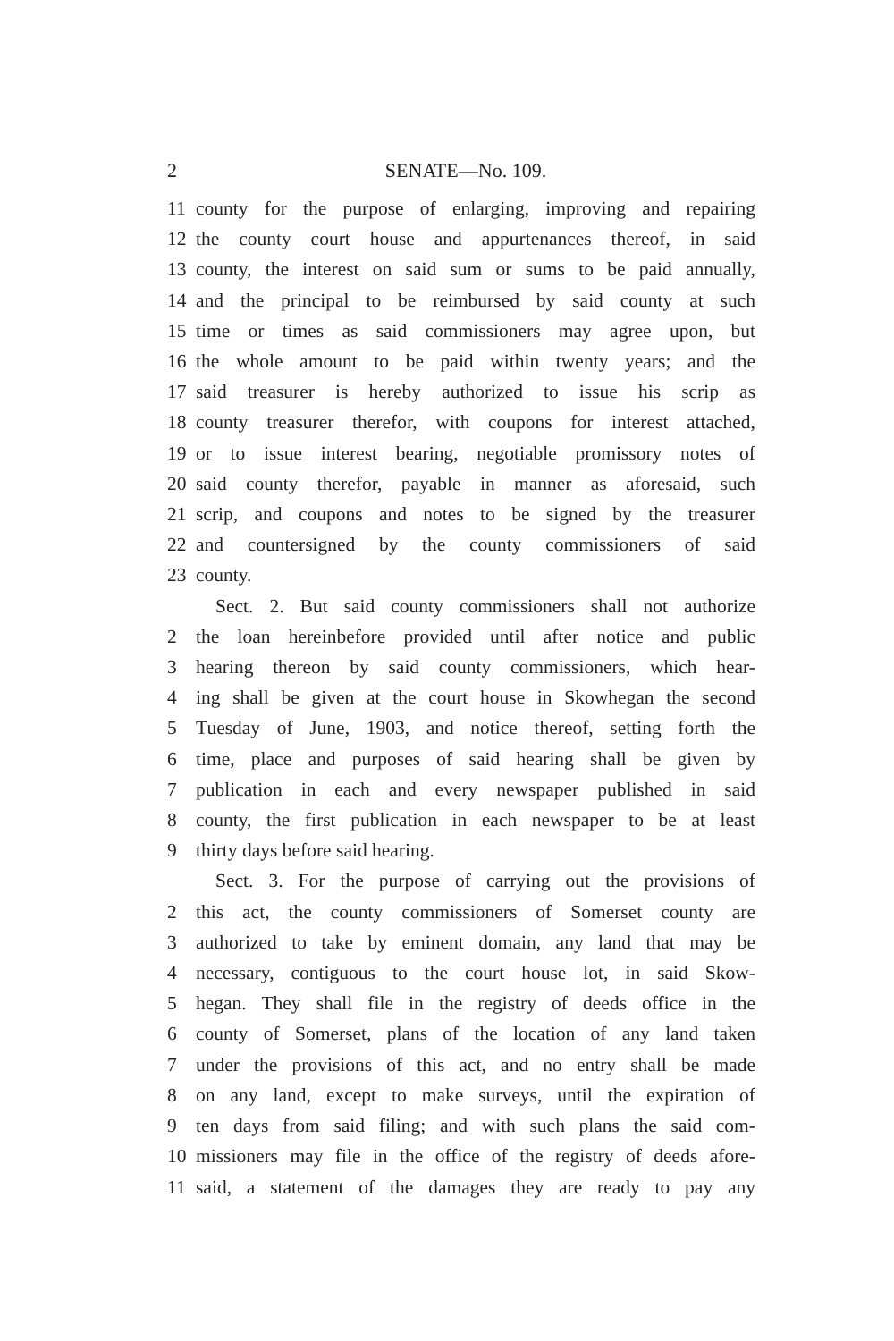2 SENATE—No. 109.
11 county for the purpose of enlarging, improving and repairing
12 the county court house and appurtenances thereof, in said
13 county, the interest on said sum or sums to be paid annually,
14 and the principal to be reimbursed by said county at such
15 time or times as said commissioners may agree upon, but
16 the whole amount to be paid within twenty years; and the
17 said treasurer is hereby authorized to issue his scrip as
18 county treasurer therefor, with coupons for interest attached,
19 or to issue interest bearing, negotiable promissory notes of
20 said county therefor, payable in manner as aforesaid, such
21 scrip, and coupons and notes to be signed by the treasurer
22 and countersigned by the county commissioners of said
23 county.
Sect. 2. But said county commissioners shall not authorize
2 the loan hereinbefore provided until after notice and public
3 hearing thereon by said county commissioners, which hear-
4 ing shall be given at the court house in Skowhegan the second
5 Tuesday of June, 1903, and notice thereof, setting forth the
6 time, place and purposes of said hearing shall be given by
7 publication in each and every newspaper published in said
8 county, the first publication in each newspaper to be at least
9 thirty days before said hearing.
Sect. 3. For the purpose of carrying out the provisions of
2 this act, the county commissioners of Somerset county are
3 authorized to take by eminent domain, any land that may be
4 necessary, contiguous to the court house lot, in said Skow-
5 hegan. They shall file in the registry of deeds office in the
6 county of Somerset, plans of the location of any land taken
7 under the provisions of this act, and no entry shall be made
8 on any land, except to make surveys, until the expiration of
9 ten days from said filing; and with such plans the said com-
10 missioners may file in the office of the registry of deeds afore-
11 said, a statement of the damages they are ready to pay any